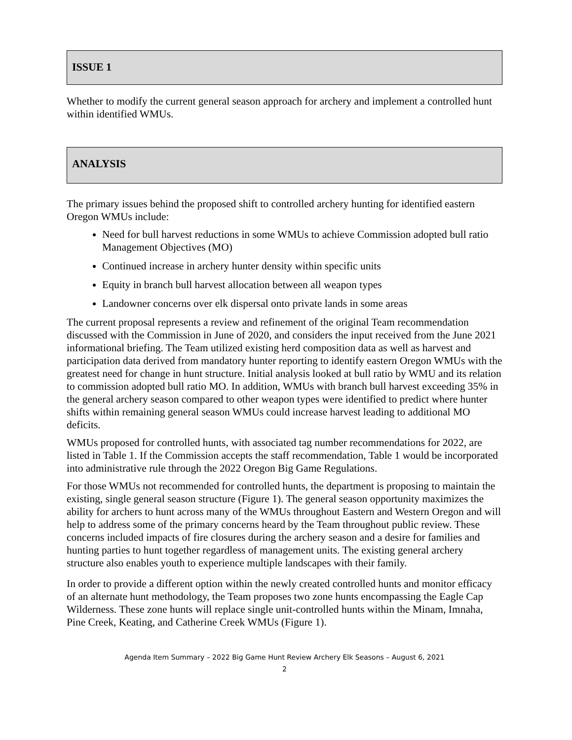ISSUE 1
Whether to modify the current general season approach for archery and implement a controlled hunt within identified WMUs.
ANALYSIS
The primary issues behind the proposed shift to controlled archery hunting for identified eastern Oregon WMUs include:
Need for bull harvest reductions in some WMUs to achieve Commission adopted bull ratio Management Objectives (MO)
Continued increase in archery hunter density within specific units
Equity in branch bull harvest allocation between all weapon types
Landowner concerns over elk dispersal onto private lands in some areas
The current proposal represents a review and refinement of the original Team recommendation discussed with the Commission in June of 2020, and considers the input received from the June 2021 informational briefing. The Team utilized existing herd composition data as well as harvest and participation data derived from mandatory hunter reporting to identify eastern Oregon WMUs with the greatest need for change in hunt structure. Initial analysis looked at bull ratio by WMU and its relation to commission adopted bull ratio MO. In addition, WMUs with branch bull harvest exceeding 35% in the general archery season compared to other weapon types were identified to predict where hunter shifts within remaining general season WMUs could increase harvest leading to additional MO deficits.
WMUs proposed for controlled hunts, with associated tag number recommendations for 2022, are listed in Table 1. If the Commission accepts the staff recommendation, Table 1 would be incorporated into administrative rule through the 2022 Oregon Big Game Regulations.
For those WMUs not recommended for controlled hunts, the department is proposing to maintain the existing, single general season structure (Figure 1). The general season opportunity maximizes the ability for archers to hunt across many of the WMUs throughout Eastern and Western Oregon and will help to address some of the primary concerns heard by the Team throughout public review. These concerns included impacts of fire closures during the archery season and a desire for families and hunting parties to hunt together regardless of management units. The existing general archery structure also enables youth to experience multiple landscapes with their family.
In order to provide a different option within the newly created controlled hunts and monitor efficacy of an alternate hunt methodology, the Team proposes two zone hunts encompassing the Eagle Cap Wilderness. These zone hunts will replace single unit-controlled hunts within the Minam, Imnaha, Pine Creek, Keating, and Catherine Creek WMUs (Figure 1).
Agenda Item Summary – 2022 Big Game Hunt Review Archery Elk Seasons – August 6, 2021
2